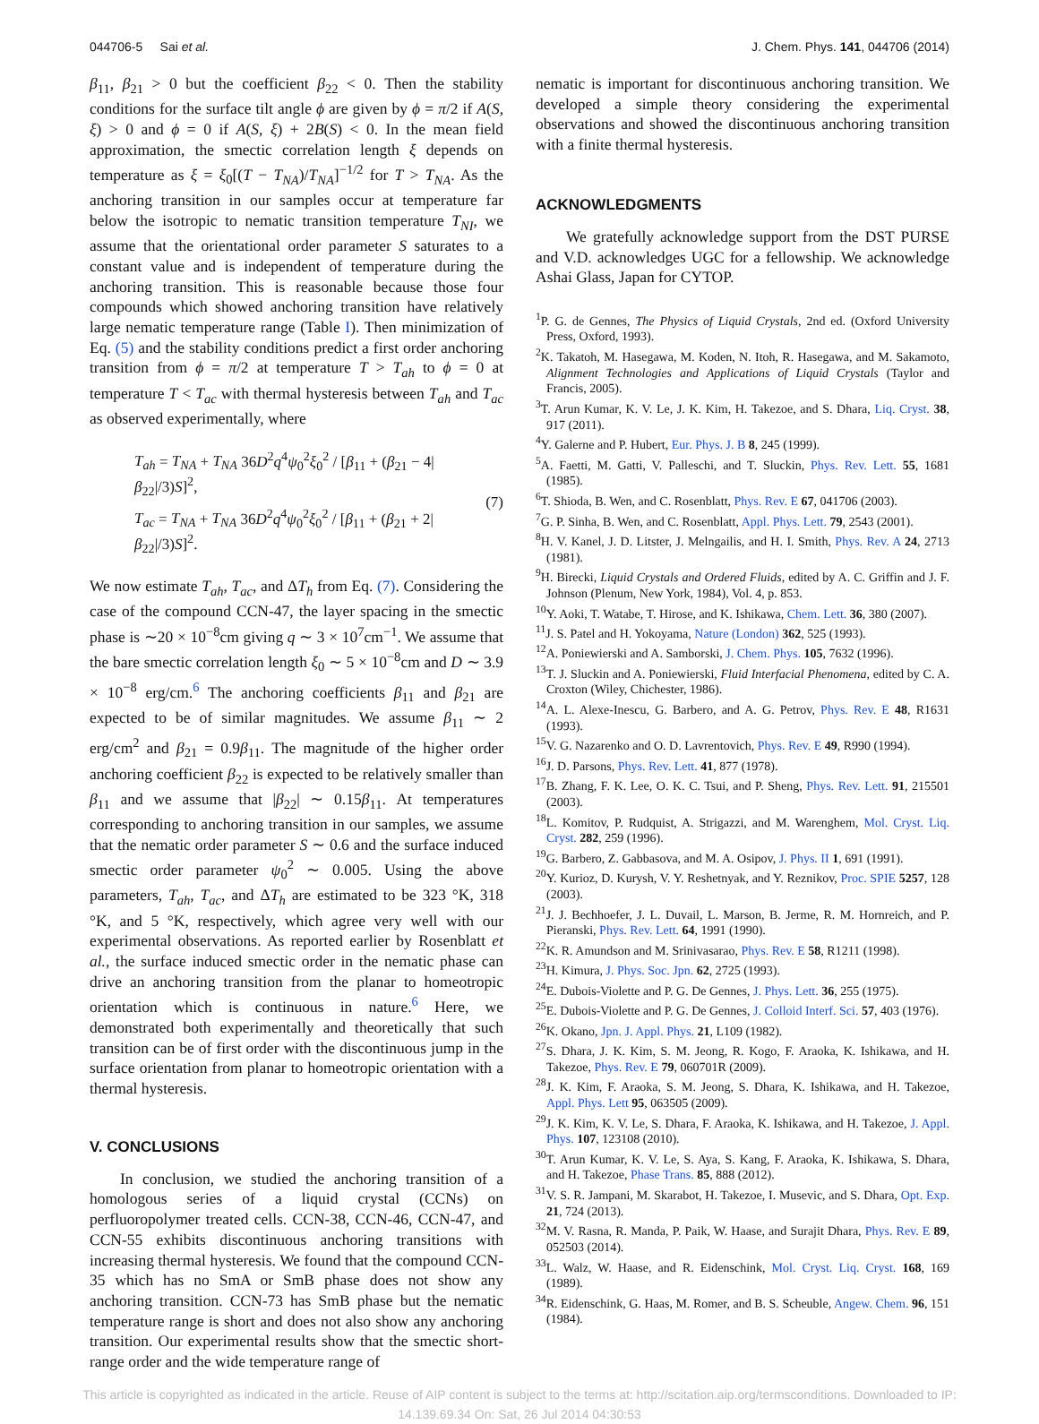044706-5 Sai et al. J. Chem. Phys. 141, 044706 (2014)
β<sub>11</sub>, β<sub>21</sub> > 0 but the coefficient β<sub>22</sub> < 0. Then the stability conditions for the surface tilt angle ϕ are given by ϕ = π/2 if A(S, ξ) > 0 and ϕ = 0 if A(S, ξ) + 2B(S) < 0. In the mean field approximation, the smectic correlation length ξ depends on temperature as ξ = ξ<sub>0</sub>[(T − T<sub>NA</sub>)/T<sub>NA</sub>]<sup>−1/2</sup> for T > T<sub>NA</sub>. As the anchoring transition in our samples occur at temperature far below the isotropic to nematic transition temperature T<sub>NI</sub>, we assume that the orientational order parameter S saturates to a constant value and is independent of temperature during the anchoring transition. This is reasonable because those four compounds which showed anchoring transition have relatively large nematic temperature range (Table I). Then minimization of Eq. (5) and the stability conditions predict a first order anchoring transition from ϕ = π/2 at temperature T > T<sub>ah</sub> to ϕ = 0 at temperature T < T<sub>ac</sub> with thermal hysteresis between T<sub>ah</sub> and T<sub>ac</sub> as observed experimentally, where
T<sub>ah</sub> = T<sub>NA</sub> + T<sub>NA</sub> 36D<sup>2</sup>q<sup>4</sup>ψ<sub>0</sub><sup>2</sup>ξ<sub>0</sub><sup>2</sup> / [β<sub>11</sub> + (β<sub>21</sub> − 4|β<sub>22</sub>|/3)S]<sup>2</sup>,
T<sub>ac</sub> = T<sub>NA</sub> + T<sub>NA</sub> 36D<sup>2</sup>q<sup>4</sup>ψ<sub>0</sub><sup>2</sup>ξ<sub>0</sub><sup>2</sup> / [β<sub>11</sub> + (β<sub>21</sub> + 2|β<sub>22</sub>|/3)S]<sup>2</sup>.
(7)
We now estimate T<sub>ah</sub>, T<sub>ac</sub>, and ΔT<sub>h</sub> from Eq. (7). Considering the case of the compound CCN-47, the layer spacing in the smectic phase is ∼20 × 10<sup>−8</sup>cm giving q ∼ 3 × 10<sup>7</sup>cm<sup>−1</sup>. We assume that the bare smectic correlation length ξ<sub>0</sub> ∼ 5 × 10<sup>−8</sup>cm and D ∼ 3.9 × 10<sup>−8</sup> erg/cm.<sup>6</sup> The anchoring coefficients β<sub>11</sub> and β<sub>21</sub> are expected to be of similar magnitudes. We assume β<sub>11</sub> ∼ 2 erg/cm<sup>2</sup> and β<sub>21</sub> = 0.9β<sub>11</sub>. The magnitude of the higher order anchoring coefficient β<sub>22</sub> is expected to be relatively smaller than β<sub>11</sub> and we assume that |β<sub>22</sub>| ∼ 0.15β<sub>11</sub>. At temperatures corresponding to anchoring transition in our samples, we assume that the nematic order parameter S ∼ 0.6 and the surface induced smectic order parameter ψ<sub>0</sub><sup>2</sup> ∼ 0.005. Using the above parameters, T<sub>ah</sub>, T<sub>ac</sub>, and ΔT<sub>h</sub> are estimated to be 323 °K, 318 °K, and 5 °K, respectively, which agree very well with our experimental observations. As reported earlier by Rosenblatt et al., the surface induced smectic order in the nematic phase can drive an anchoring transition from the planar to homeotropic orientation which is continuous in nature.<sup>6</sup> Here, we demonstrated both experimentally and theoretically that such transition can be of first order with the discontinuous jump in the surface orientation from planar to homeotropic orientation with a thermal hysteresis.
V. CONCLUSIONS
In conclusion, we studied the anchoring transition of a homologous series of a liquid crystal (CCNs) on perfluoropolymer treated cells. CCN-38, CCN-46, CCN-47, and CCN-55 exhibits discontinuous anchoring transitions with increasing thermal hysteresis. We found that the compound CCN-35 which has no SmA or SmB phase does not show any anchoring transition. CCN-73 has SmB phase but the nematic temperature range is short and does not also show any anchoring transition. Our experimental results show that the smectic short-range order and the wide temperature range of
nematic is important for discontinuous anchoring transition. We developed a simple theory considering the experimental observations and showed the discontinuous anchoring transition with a finite thermal hysteresis.
ACKNOWLEDGMENTS
We gratefully acknowledge support from the DST PURSE and V.D. acknowledges UGC for a fellowship. We acknowledge Ashai Glass, Japan for CYTOP.
<sup>1</sup> P. G. de Gennes, The Physics of Liquid Crystals, 2nd ed. (Oxford University Press, Oxford, 1993).
<sup>2</sup> K. Takatoh, M. Hasegawa, M. Koden, N. Itoh, R. Hasegawa, and M. Sakamoto, Alignment Technologies and Applications of Liquid Crystals (Taylor and Francis, 2005).
<sup>3</sup> T. Arun Kumar, K. V. Le, J. K. Kim, H. Takezoe, and S. Dhara, Liq. Cryst. 38, 917 (2011).
<sup>4</sup> Y. Galerne and P. Hubert, Eur. Phys. J. B 8, 245 (1999).
<sup>5</sup> A. Faetti, M. Gatti, V. Palleschi, and T. Sluckin, Phys. Rev. Lett. 55, 1681 (1985).
<sup>6</sup> T. Shioda, B. Wen, and C. Rosenblatt, Phys. Rev. E 67, 041706 (2003).
<sup>7</sup> G. P. Sinha, B. Wen, and C. Rosenblatt, Appl. Phys. Lett. 79, 2543 (2001).
<sup>8</sup>H. V. Kanel, J. D. Litster, J. Melngailis, and H. I. Smith, Phys. Rev. A 24, 2713 (1981).
<sup>9</sup>H. Birecki, Liquid Crystals and Ordered Fluids, edited by A. C. Griffin and J. F. Johnson (Plenum, New York, 1984), Vol. 4, p. 853.
<sup>10</sup> Y. Aoki, T. Watabe, T. Hirose, and K. Ishikawa, Chem. Lett. 36, 380 (2007).
<sup>11</sup> J. S. Patel and H. Yokoyama, Nature (London) 362, 525 (1993).
<sup>12</sup> A. Poniewierski and A. Samborski, J. Chem. Phys. 105, 7632 (1996).
<sup>13</sup> T. J. Sluckin and A. Poniewierski, Fluid Interfacial Phenomena, edited by C. A. Croxton (Wiley, Chichester, 1986).
<sup>14</sup> A. L. Alexe-Inescu, G. Barbero, and A. G. Petrov, Phys. Rev. E 48, R1631 (1993).
<sup>15</sup> V. G. Nazarenko and O. D. Lavrentovich, Phys. Rev. E 49, R990 (1994).
<sup>16</sup> J. D. Parsons, Phys. Rev. Lett. 41, 877 (1978).
<sup>17</sup>B. Zhang, F. K. Lee, O. K. C. Tsui, and P. Sheng, Phys. Rev. Lett. 91, 215501 (2003).
<sup>18</sup> L. Komitov, P. Rudquist, A. Strigazzi, and M. Warenghem, Mol. Cryst. Liq. Cryst. 282, 259 (1996).
<sup>19</sup> G. Barbero, Z. Gabbasova, and M. A. Osipov, J. Phys. II 1, 691 (1991).
<sup>20</sup> Y. Kurioz, D. Kurysh, V. Y. Reshetnyak, and Y. Reznikov, Proc. SPIE 5257, 128 (2003).
<sup>21</sup> J. J. Bechhoefer, J. L. Duvail, L. Marson, B. Jerme, R. M. Hornreich, and P. Pieranski, Phys. Rev. Lett. 64, 1991 (1990).
<sup>22</sup>K. R. Amundson and M. Srinivasarao, Phys. Rev. E 58, R1211 (1998).
<sup>23</sup>H. Kimura, J. Phys. Soc. Jpn. 62, 2725 (1993).
<sup>24</sup> E. Dubois-Violette and P. G. De Gennes, J. Phys. Lett. 36, 255 (1975).
<sup>25</sup> E. Dubois-Violette and P. G. De Gennes, J. Colloid Interf. Sci. 57, 403 (1976).
<sup>26</sup>K. Okano, Jpn. J. Appl. Phys. 21, L109 (1982).
<sup>27</sup>S. Dhara, J. K. Kim, S. M. Jeong, R. Kogo, F. Araoka, K. Ishikawa, and H. Takezoe, Phys. Rev. E 79, 060701R (2009).
<sup>28</sup> J. K. Kim, F. Araoka, S. M. Jeong, S. Dhara, K. Ishikawa, and H. Takezoe, Appl. Phys. Lett 95, 063505 (2009).
<sup>29</sup> J. K. Kim, K. V. Le, S. Dhara, F. Araoka, K. Ishikawa, and H. Takezoe, J. Appl. Phys. 107, 123108 (2010).
<sup>30</sup> T. Arun Kumar, K. V. Le, S. Aya, S. Kang, F. Araoka, K. Ishikawa, S. Dhara, and H. Takezoe, Phase Trans. 85, 888 (2012).
<sup>31</sup>V. S. R. Jampani, M. Skarabot, H. Takezoe, I. Musevic, and S. Dhara, Opt. Exp. 21, 724 (2013).
<sup>32</sup> M. V. Rasna, R. Manda, P. Paik, W. Haase, and Surajit Dhara, Phys. Rev. E 89, 052503 (2014).
<sup>33</sup> L. Walz, W. Haase, and R. Eidenschink, Mol. Cryst. Liq. Cryst. 168, 169 (1989).
<sup>34</sup> R. Eidenschink, G. Haas, M. Romer, and B. S. Scheuble, Angew. Chem. 96, 151 (1984).
This article is copyrighted as indicated in the article. Reuse of AIP content is subject to the terms at: http://scitation.aip.org/termsconditions. Downloaded to IP:
14.139.69.34 On: Sat, 26 Jul 2014 04:30:53